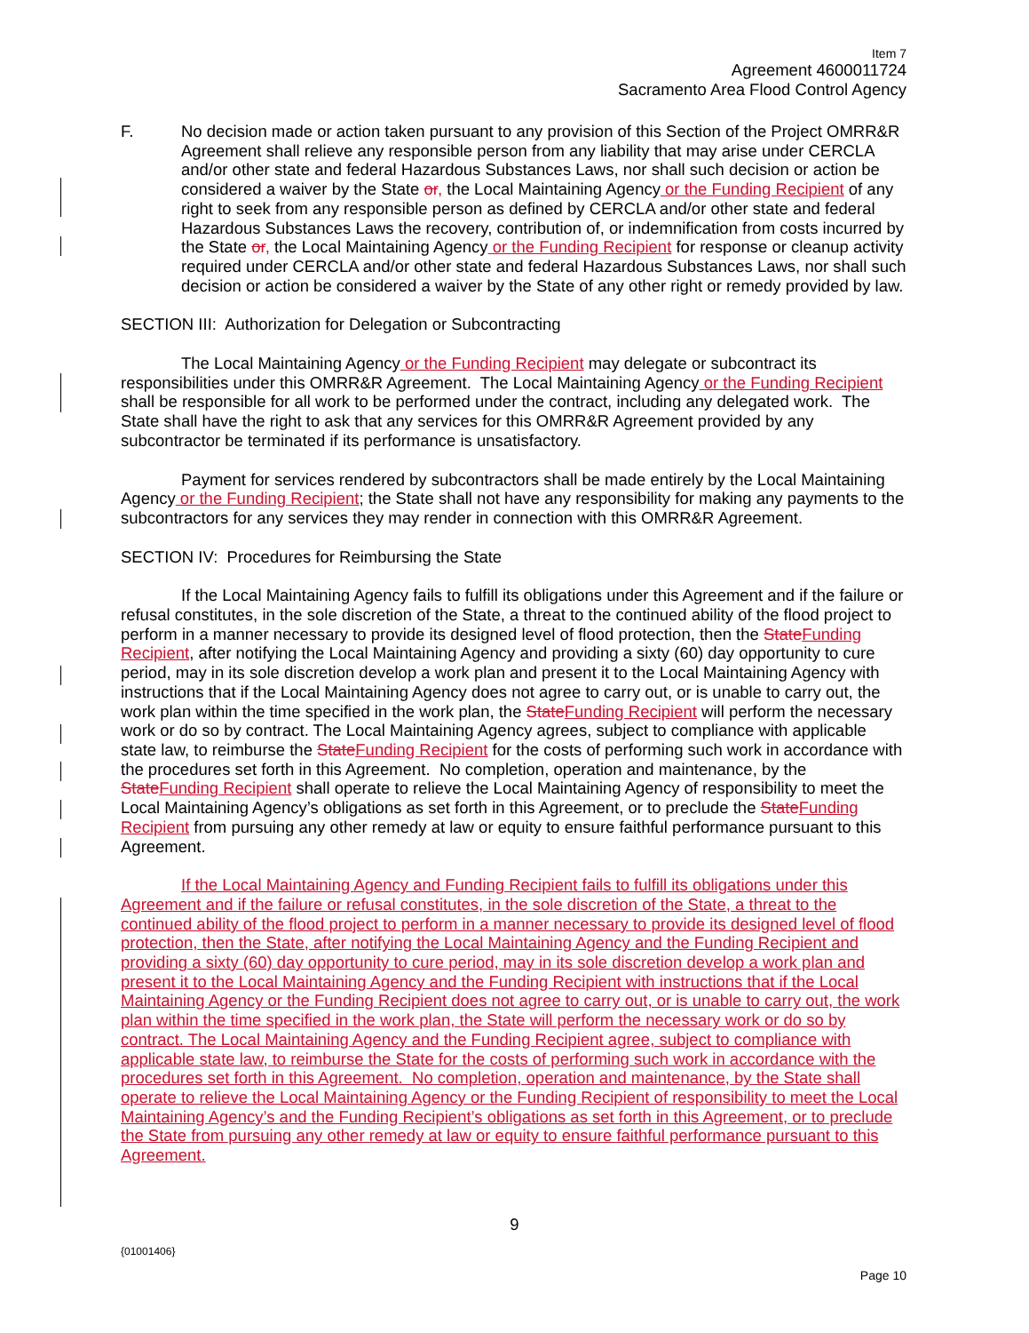Item 7
Agreement 4600011724
Sacramento Area Flood Control Agency
F. No decision made or action taken pursuant to any provision of this Section of the Project OMRR&R Agreement shall relieve any responsible person from any liability that may arise under CERCLA and/or other state and federal Hazardous Substances Laws, nor shall such decision or action be considered a waiver by the State or, the Local Maintaining Agency or the Funding Recipient of any right to seek from any responsible person as defined by CERCLA and/or other state and federal Hazardous Substances Laws the recovery, contribution of, or indemnification from costs incurred by the State or, the Local Maintaining Agency or the Funding Recipient for response or cleanup activity required under CERCLA and/or other state and federal Hazardous Substances Laws, nor shall such decision or action be considered a waiver by the State of any other right or remedy provided by law.
SECTION III: Authorization for Delegation or Subcontracting
The Local Maintaining Agency or the Funding Recipient may delegate or subcontract its responsibilities under this OMRR&R Agreement. The Local Maintaining Agency or the Funding Recipient shall be responsible for all work to be performed under the contract, including any delegated work. The State shall have the right to ask that any services for this OMRR&R Agreement provided by any subcontractor be terminated if its performance is unsatisfactory.
Payment for services rendered by subcontractors shall be made entirely by the Local Maintaining Agency or the Funding Recipient; the State shall not have any responsibility for making any payments to the subcontractors for any services they may render in connection with this OMRR&R Agreement.
SECTION IV: Procedures for Reimbursing the State
If the Local Maintaining Agency fails to fulfill its obligations under this Agreement and if the failure or refusal constitutes, in the sole discretion of the State, a threat to the continued ability of the flood project to perform in a manner necessary to provide its designed level of flood protection, then the StateFunding Recipient, after notifying the Local Maintaining Agency and providing a sixty (60) day opportunity to cure period, may in its sole discretion develop a work plan and present it to the Local Maintaining Agency with instructions that if the Local Maintaining Agency does not agree to carry out, or is unable to carry out, the work plan within the time specified in the work plan, the StateFunding Recipient will perform the necessary work or do so by contract. The Local Maintaining Agency agrees, subject to compliance with applicable state law, to reimburse the StateFunding Recipient for the costs of performing such work in accordance with the procedures set forth in this Agreement. No completion, operation and maintenance, by the StateFunding Recipient shall operate to relieve the Local Maintaining Agency of responsibility to meet the Local Maintaining Agency’s obligations as set forth in this Agreement, or to preclude the StateFunding Recipient from pursuing any other remedy at law or equity to ensure faithful performance pursuant to this Agreement.
If the Local Maintaining Agency and Funding Recipient fails to fulfill its obligations under this Agreement and if the failure or refusal constitutes, in the sole discretion of the State, a threat to the continued ability of the flood project to perform in a manner necessary to provide its designed level of flood protection, then the State, after notifying the Local Maintaining Agency and the Funding Recipient and providing a sixty (60) day opportunity to cure period, may in its sole discretion develop a work plan and present it to the Local Maintaining Agency and the Funding Recipient with instructions that if the Local Maintaining Agency or the Funding Recipient does not agree to carry out, or is unable to carry out, the work plan within the time specified in the work plan, the State will perform the necessary work or do so by contract. The Local Maintaining Agency and the Funding Recipient agree, subject to compliance with applicable state law, to reimburse the State for the costs of performing such work in accordance with the procedures set forth in this Agreement. No completion, operation and maintenance, by the State shall operate to relieve the Local Maintaining Agency or the Funding Recipient of responsibility to meet the Local Maintaining Agency’s and the Funding Recipient’s obligations as set forth in this Agreement, or to preclude the State from pursuing any other remedy at law or equity to ensure faithful performance pursuant to this Agreement.
9
{01001406}
Page 10